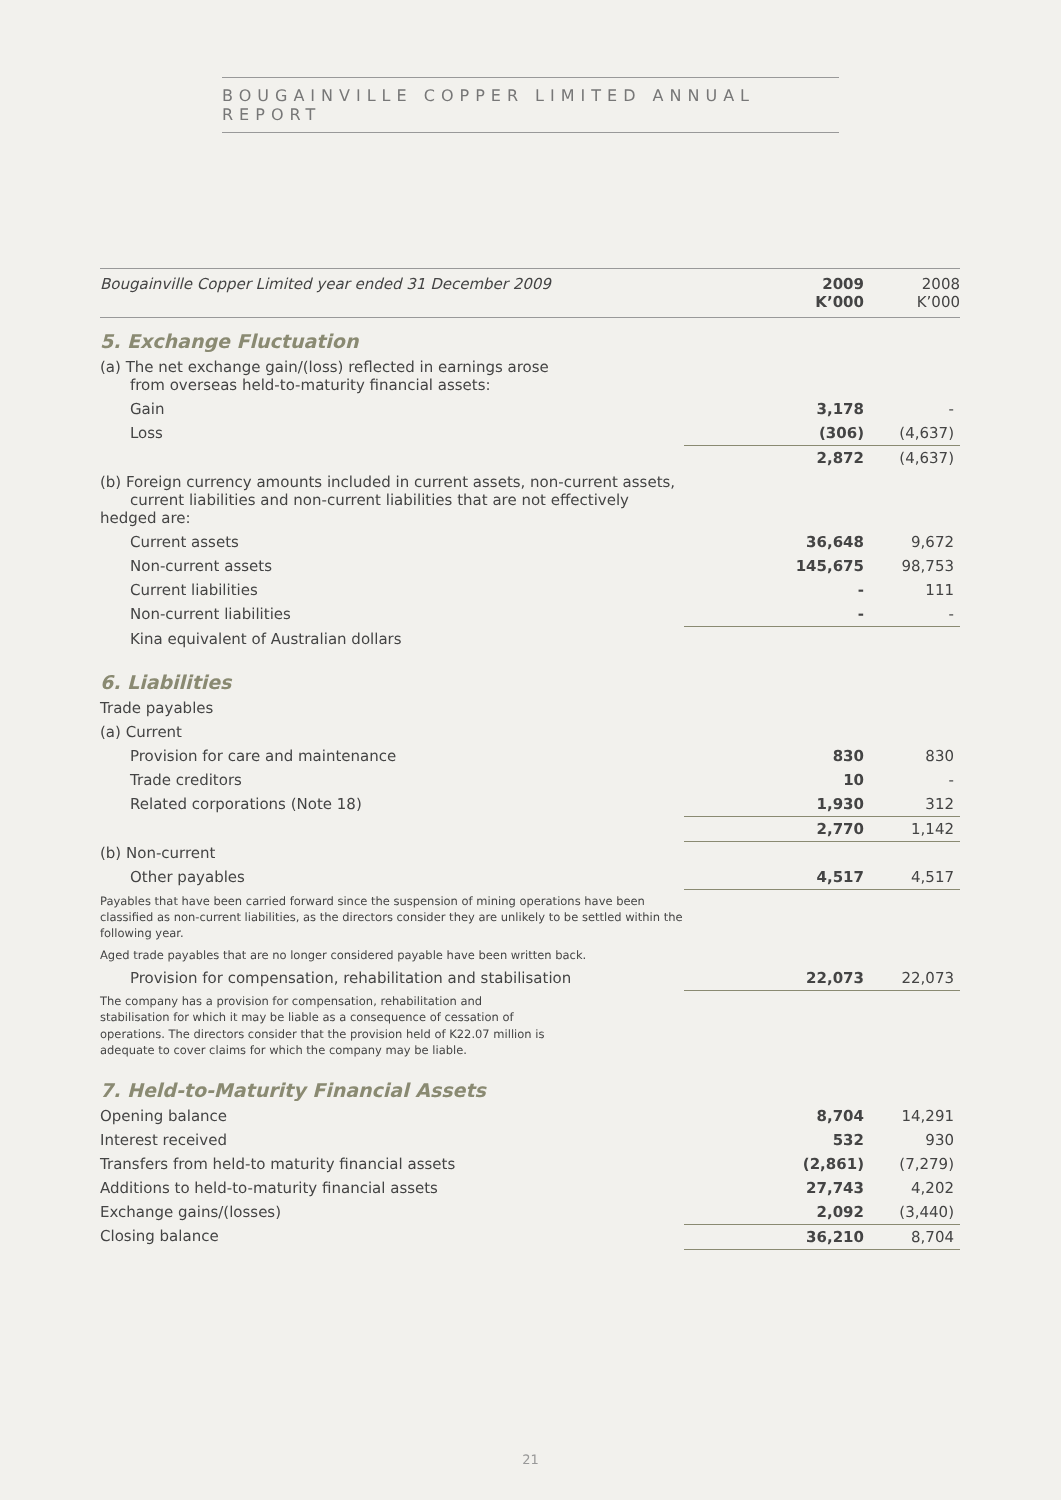BOUGAINVILLE COPPER LIMITED ANNUAL REPORT
| Bougainville Copper Limited year ended 31 December 2009 | 2009 K’000 | 2008 K’000 |
| --- | --- | --- |
| 5. Exchange Fluctuation | | |
| (a) The net exchange gain/(loss) reflected in earnings arose from overseas held-to-maturity financial assets: | | |
| Gain | 3,178 | - |
| Loss | (306) | (4,637) |
| | 2,872 | (4,637) |
| (b) Foreign currency amounts included in current assets, non-current assets, current liabilities and non-current liabilities that are not effectively hedged are: | | |
| Current assets | 36,648 | 9,672 |
| Non-current assets | 145,675 | 98,753 |
| Current liabilities | - | 111 |
| Non-current liabilities | - | - |
| Kina equivalent of Australian dollars | | |
| 6. Liabilities | | |
| Trade payables | | |
| (a) Current | | |
| Provision for care and maintenance | 830 | 830 |
| Trade creditors | 10 | - |
| Related corporations (Note 18) | 1,930 | 312 |
| | 2,770 | 1,142 |
| (b) Non-current | | |
| Other payables | 4,517 | 4,517 |
| Payables that have been carried forward since the suspension of mining operations have been classified as non-current liabilities, as the directors consider they are unlikely to be settled within the following year. | | |
| Aged trade payables that are no longer considered payable have been written back. | | |
| Provision for compensation, rehabilitation and stabilisation | 22,073 | 22,073 |
| The company has a provision for compensation, rehabilitation and stabilisation for which it may be liable as a consequence of cessation of operations. The directors consider that the provision held of K22.07 million is adequate to cover claims for which the company may be liable. | | |
| 7. Held-to-Maturity Financial Assets | | |
| Opening balance | 8,704 | 14,291 |
| Interest received | 532 | 930 |
| Transfers from held-to maturity financial assets | (2,861) | (7,279) |
| Additions to held-to-maturity financial assets | 27,743 | 4,202 |
| Exchange gains/(losses) | 2,092 | (3,440) |
| Closing balance | 36,210 | 8,704 |
21